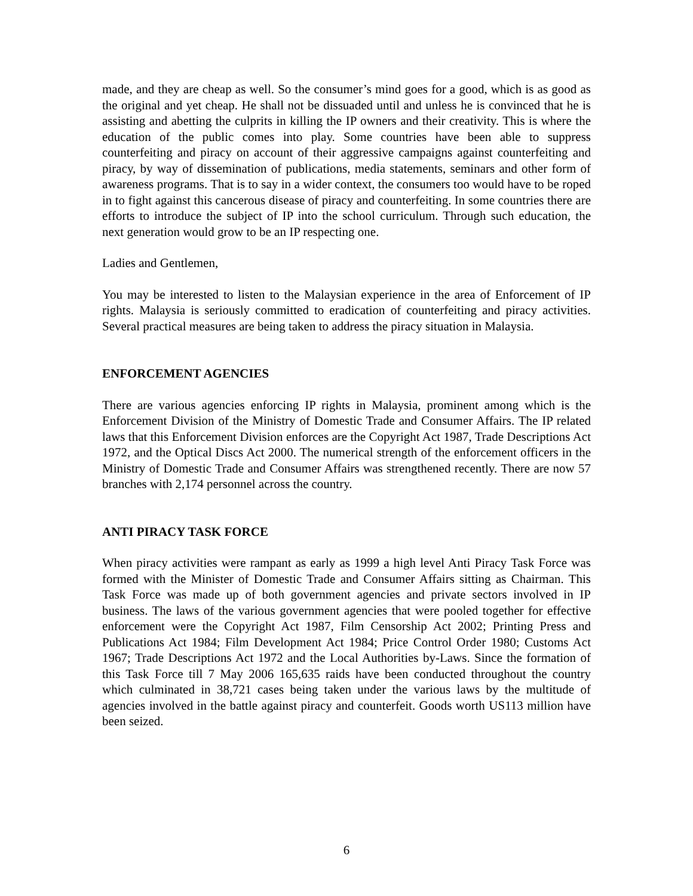made, and they are cheap as well. So the consumer’s mind goes for a good, which is as good as the original and yet cheap. He shall not be dissuaded until and unless he is convinced that he is assisting and abetting the culprits in killing the IP owners and their creativity. This is where the education of the public comes into play. Some countries have been able to suppress counterfeiting and piracy on account of their aggressive campaigns against counterfeiting and piracy, by way of dissemination of publications, media statements, seminars and other form of awareness programs. That is to say in a wider context, the consumers too would have to be roped in to fight against this cancerous disease of piracy and counterfeiting. In some countries there are efforts to introduce the subject of IP into the school curriculum. Through such education, the next generation would grow to be an IP respecting one.
Ladies and Gentlemen,
You may be interested to listen to the Malaysian experience in the area of Enforcement of IP rights. Malaysia is seriously committed to eradication of counterfeiting and piracy activities. Several practical measures are being taken to address the piracy situation in Malaysia.
ENFORCEMENT AGENCIES
There are various agencies enforcing IP rights in Malaysia, prominent among which is the Enforcement Division of the Ministry of Domestic Trade and Consumer Affairs. The IP related laws that this Enforcement Division enforces are the Copyright Act 1987, Trade Descriptions Act 1972, and the Optical Discs Act 2000. The numerical strength of the enforcement officers in the Ministry of Domestic Trade and Consumer Affairs was strengthened recently. There are now 57 branches with 2,174 personnel across the country.
ANTI PIRACY TASK FORCE
When piracy activities were rampant as early as 1999 a high level Anti Piracy Task Force was formed with the Minister of Domestic Trade and Consumer Affairs sitting as Chairman. This Task Force was made up of both government agencies and private sectors involved in IP business. The laws of the various government agencies that were pooled together for effective enforcement were the Copyright Act 1987, Film Censorship Act 2002; Printing Press and Publications Act 1984; Film Development Act 1984; Price Control Order 1980; Customs Act 1967; Trade Descriptions Act 1972 and the Local Authorities by-Laws. Since the formation of this Task Force till 7 May 2006 165,635 raids have been conducted throughout the country which culminated in 38,721 cases being taken under the various laws by the multitude of agencies involved in the battle against piracy and counterfeit. Goods worth US113 million have been seized.
6